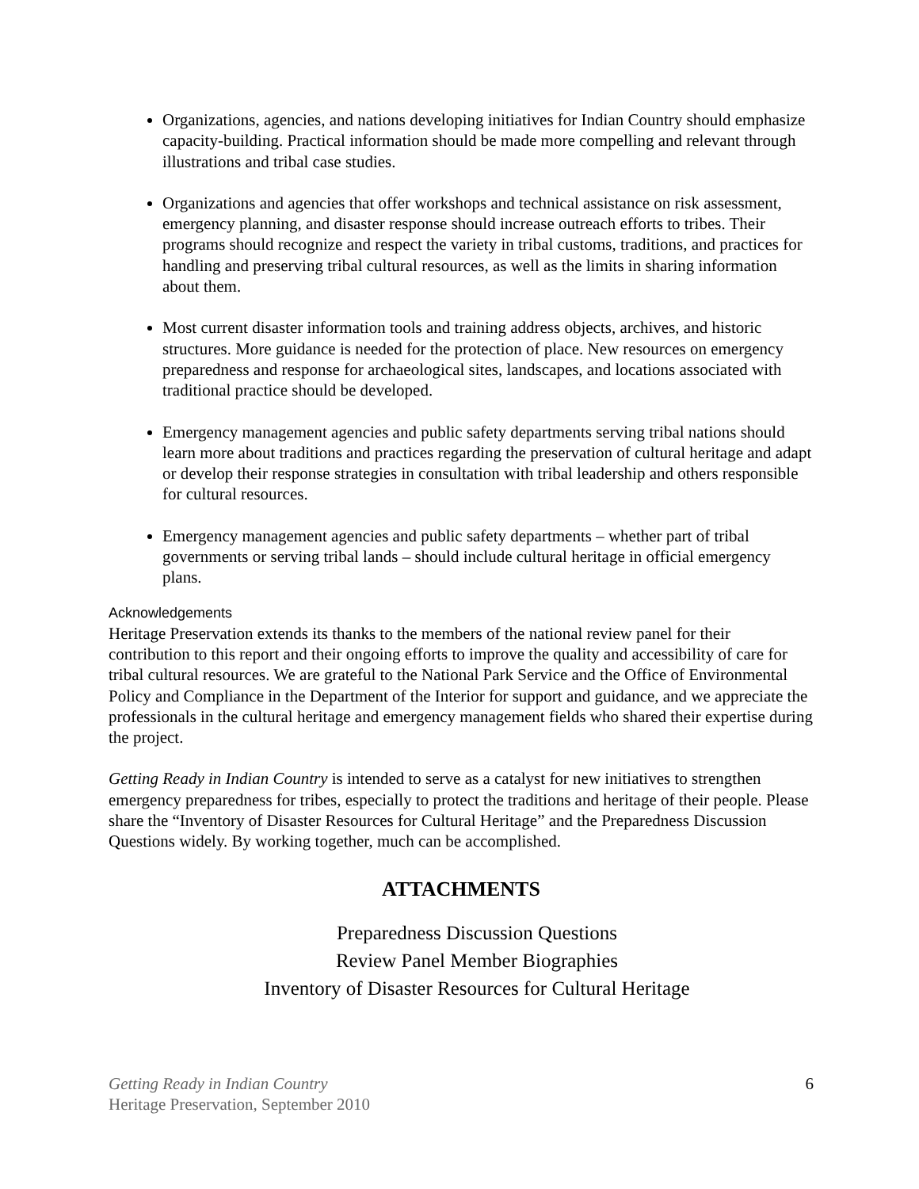Organizations, agencies, and nations developing initiatives for Indian Country should emphasize capacity-building. Practical information should be made more compelling and relevant through illustrations and tribal case studies.
Organizations and agencies that offer workshops and technical assistance on risk assessment, emergency planning, and disaster response should increase outreach efforts to tribes. Their programs should recognize and respect the variety in tribal customs, traditions, and practices for handling and preserving tribal cultural resources, as well as the limits in sharing information about them.
Most current disaster information tools and training address objects, archives, and historic structures. More guidance is needed for the protection of place. New resources on emergency preparedness and response for archaeological sites, landscapes, and locations associated with traditional practice should be developed.
Emergency management agencies and public safety departments serving tribal nations should learn more about traditions and practices regarding the preservation of cultural heritage and adapt or develop their response strategies in consultation with tribal leadership and others responsible for cultural resources.
Emergency management agencies and public safety departments – whether part of tribal governments or serving tribal lands – should include cultural heritage in official emergency plans.
Acknowledgements
Heritage Preservation extends its thanks to the members of the national review panel for their contribution to this report and their ongoing efforts to improve the quality and accessibility of care for tribal cultural resources. We are grateful to the National Park Service and the Office of Environmental Policy and Compliance in the Department of the Interior for support and guidance, and we appreciate the professionals in the cultural heritage and emergency management fields who shared their expertise during the project.
Getting Ready in Indian Country is intended to serve as a catalyst for new initiatives to strengthen emergency preparedness for tribes, especially to protect the traditions and heritage of their people. Please share the “Inventory of Disaster Resources for Cultural Heritage” and the Preparedness Discussion Questions widely. By working together, much can be accomplished.
ATTACHMENTS
Preparedness Discussion Questions
Review Panel Member Biographies
Inventory of Disaster Resources for Cultural Heritage
Getting Ready in Indian Country
Heritage Preservation, September 2010
6